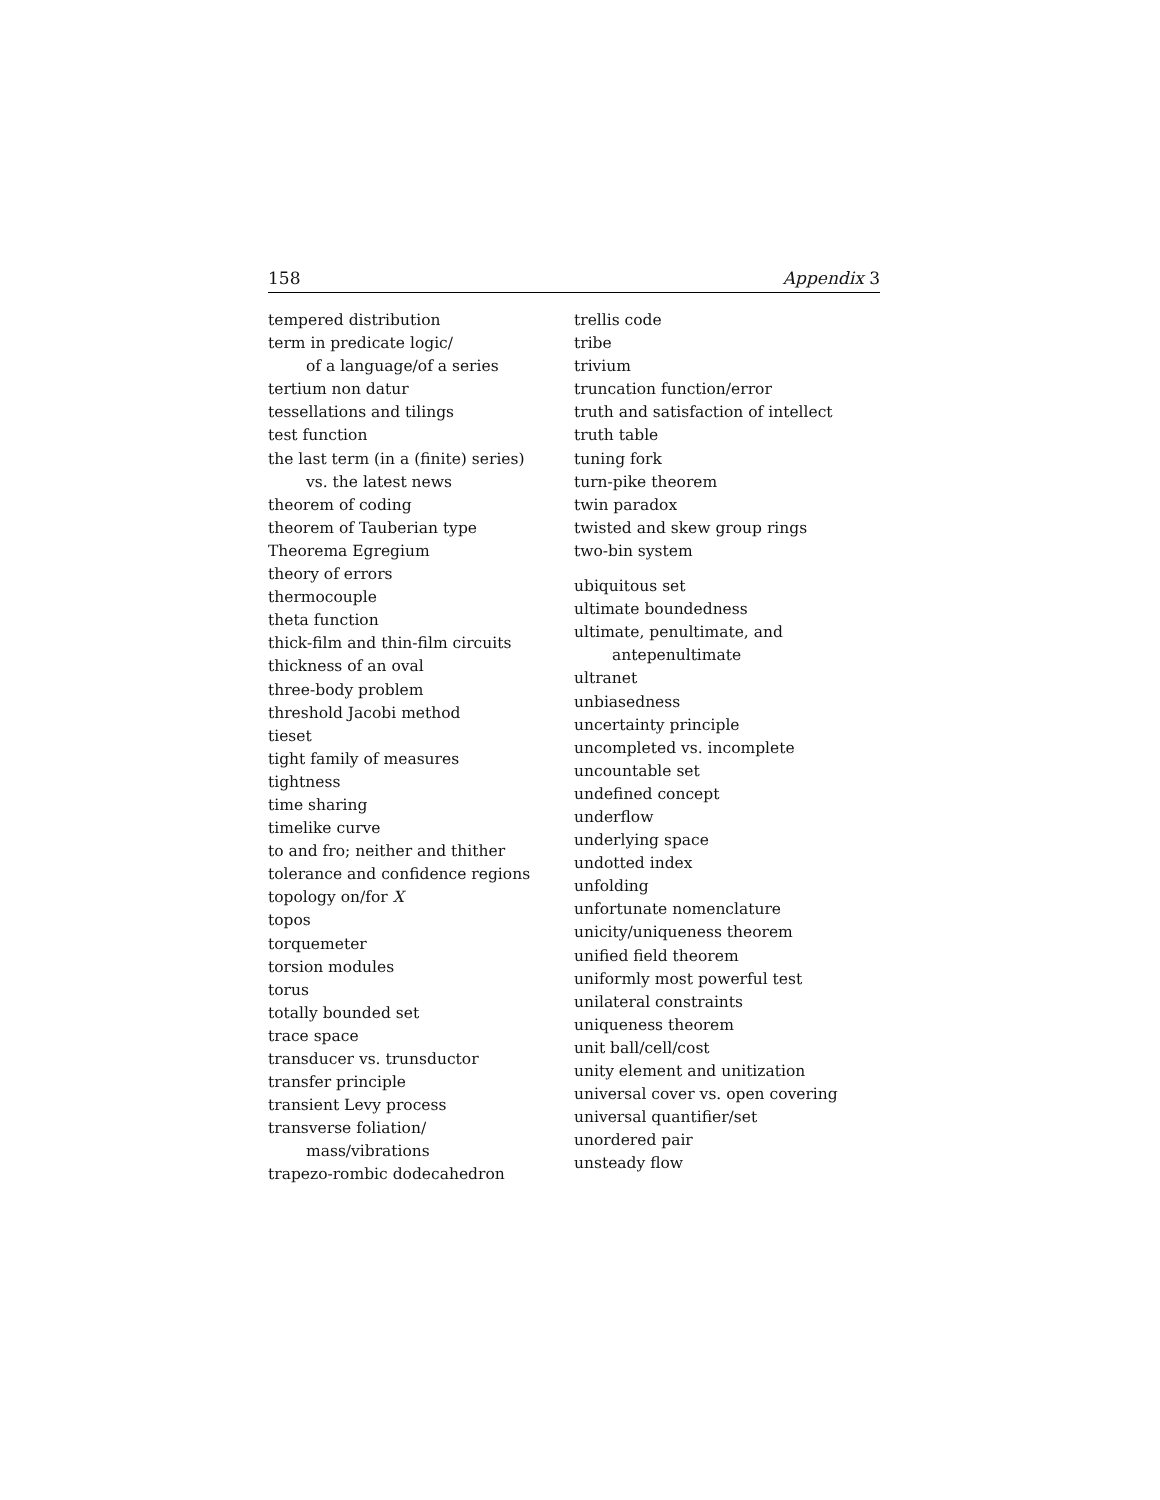158 Appendix 3
tempered distribution
term in predicate logic/
of a language/of a series
tertium non datur
tessellations and tilings
test function
the last term (in a (finite) series)
vs. the latest news
theorem of coding
theorem of Tauberian type
Theorema Egregium
theory of errors
thermocouple
theta function
thick-film and thin-film circuits
thickness of an oval
three-body problem
threshold Jacobi method
tieset
tight family of measures
tightness
time sharing
timelike curve
to and fro; neither and thither
tolerance and confidence regions
topology on/for X
topos
torquemeter
torsion modules
torus
totally bounded set
trace space
transducer vs. trunsductor
transfer principle
transient Levy process
transverse foliation/
mass/vibrations
trapezo-rombic dodecahedron
trellis code
tribe
trivium
truncation function/error
truth and satisfaction of intellect
truth table
tuning fork
turn-pike theorem
twin paradox
twisted and skew group rings
two-bin system
ubiquitous set
ultimate boundedness
ultimate, penultimate, and
antepenultimate
ultranet
unbiasedness
uncertainty principle
uncompleted vs. incomplete
uncountable set
undefined concept
underflow
underlying space
undotted index
unfolding
unfortunate nomenclature
unicity/uniqueness theorem
unified field theorem
uniformly most powerful test
unilateral constraints
uniqueness theorem
unit ball/cell/cost
unity element and unitization
universal cover vs. open covering
universal quantifier/set
unordered pair
unsteady flow